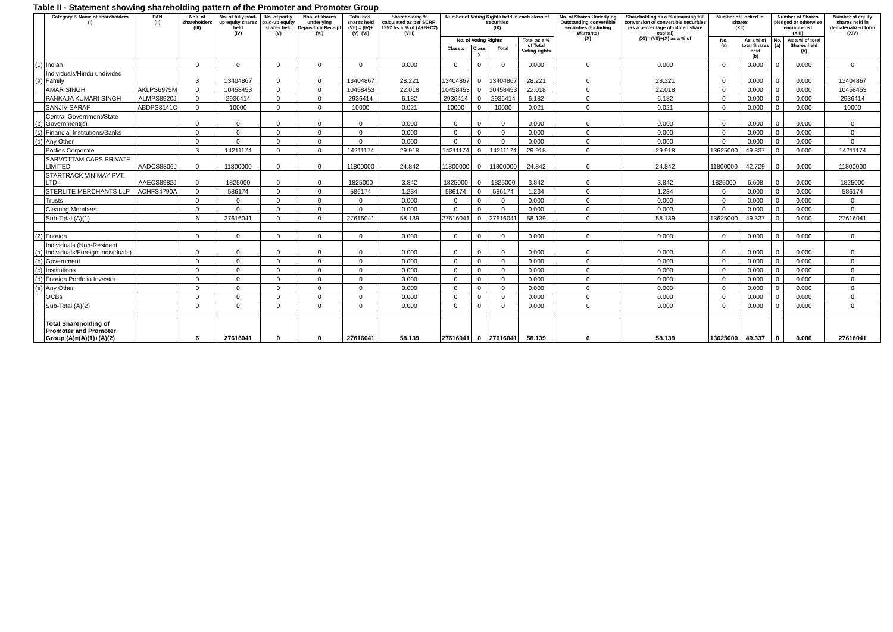Table II - Statement showing shareholding pattern of the Promoter and Promoter Group
| | Category & Name of shareholders (I) | PAN (II) | Nos. of shareholders (III) | No. of fully paid-up equity shares held (IV) | No. of partly paid-up equity shares held (V) | Nos. of shares underlying Depository Receipt (VI) | Total nos. shares held (VII) = (IV)+(V)+(VI) | Shareholding % calculated as per SCRR, 1957 As a % of (A+B+C2) (VIII) | Number of Voting Rights held in each class of securities (IX) | | | | No. of Shares Underlying Outstanding convertible securities (Including Warrants) (X) | Shareholding as a % assuming full conversion of convertible securities (as a percentage of diluted share capital) (XI)= (VII)+(X) as a % of | Number of Locked in shares (XII) | | Number of Shares pledged or otherwise encumbered (XIII) | | Number of equity shares held in dematerialized form (XIV) |
| --- | --- | --- | --- | --- | --- | --- | --- | --- | --- | --- | --- | --- | --- | --- | --- | --- | --- | --- | --- |
| | | | | | | | | | No. of Voting Rights | | | Total as a % of Total Voting rights | | | No. (a) | As a % of total Shares held (b) | No. (a) | As a % of total Shares held (b) | |
| | | | | | | | | | Class x | Class y | Total | | | | | | | | |
| (1) | Indian | | 0 | 0 | 0 | 0 | 0 | 0.000 | 0 | 0 | 0 | 0.000 | 0 | 0.000 | 0 | 0.000 | 0 | 0.000 | 0 |
| (a) | Individuals/Hindu undivided Family | | 3 | 13404867 | 0 | 0 | 13404867 | 28.221 | 13404867 | 0 | 13404867 | 28.221 | 0 | 28.221 | 0 | 0.000 | 0 | 0.000 | 13404867 |
| | AMAR SINGH | AKLPS6975M | 0 | 10458453 | 0 | 0 | 10458453 | 22.018 | 10458453 | 0 | 10458453 | 22.018 | 0 | 22.018 | 0 | 0.000 | 0 | 0.000 | 10458453 |
| | PANKAJA KUMARI SINGH | ALMPS8920J | 0 | 2936414 | 0 | 0 | 2936414 | 6.182 | 2936414 | 0 | 2936414 | 6.182 | 0 | 6.182 | 0 | 0.000 | 0 | 0.000 | 2936414 |
| | SANJIV SARAF | ABDPS3141C | 0 | 10000 | 0 | 0 | 10000 | 0.021 | 10000 | 0 | 10000 | 0.021 | 0 | 0.021 | 0 | 0.000 | 0 | 0.000 | 10000 |
| (b) | Central Government/State Government(s) | | 0 | 0 | 0 | 0 | 0 | 0.000 | 0 | 0 | 0 | 0.000 | 0 | 0.000 | 0 | 0.000 | 0 | 0.000 | 0 |
| (c) | Financial Institutions/Banks | | 0 | 0 | 0 | 0 | 0 | 0.000 | 0 | 0 | 0 | 0.000 | 0 | 0.000 | 0 | 0.000 | 0 | 0.000 | 0 |
| (d) | Any Other | | 0 | 0 | 0 | 0 | 0 | 0.000 | 0 | 0 | 0 | 0.000 | 0 | 0.000 | 0 | 0.000 | 0 | 0.000 | 0 |
| | Bodies Corporate | | 3 | 14211174 | 0 | 0 | 14211174 | 29.918 | 14211174 | 0 | 14211174 | 29.918 | 0 | 29.918 | 13625000 | 49.337 | 0 | 0.000 | 14211174 |
| | SARVOTTAM CAPS PRIVATE LIMITED | AADCS8806J | 0 | 11800000 | 0 | 0 | 11800000 | 24.842 | 11800000 | 0 | 11800000 | 24.842 | 0 | 24.842 | 11800000 | 42.729 | 0 | 0.000 | 11800000 |
| | STARTRACK VINIMAY PVT. LTD. | AAECS8982J | 0 | 1825000 | 0 | 0 | 1825000 | 3.842 | 1825000 | 0 | 1825000 | 3.842 | 0 | 3.842 | 1825000 | 6.608 | 0 | 0.000 | 1825000 |
| | STERLITE MERCHANTS LLP | ACHFS4790A | 0 | 586174 | 0 | 0 | 586174 | 1.234 | 586174 | 0 | 586174 | 1.234 | 0 | 1.234 | 0 | 0.000 | 0 | 0.000 | 586174 |
| | Trusts | | 0 | 0 | 0 | 0 | 0 | 0.000 | 0 | 0 | 0 | 0.000 | 0 | 0.000 | 0 | 0.000 | 0 | 0.000 | 0 |
| | Clearing Members | | 0 | 0 | 0 | 0 | 0 | 0.000 | 0 | 0 | 0 | 0.000 | 0 | 0.000 | 0 | 0.000 | 0 | 0.000 | 0 |
| | Sub-Total (A)(1) | | 6 | 27616041 | 0 | 0 | 27616041 | 58.139 | 27616041 | 0 | 27616041 | 58.139 | 0 | 58.139 | 13625000 | 49.337 | 0 | 0.000 | 27616041 |
| (2) | Foreign | | 0 | 0 | 0 | 0 | 0 | 0.000 | 0 | 0 | 0 | 0.000 | 0 | 0.000 | 0 | 0.000 | 0 | 0.000 | 0 |
| (a) | Individuals (Non-Resident Individuals/Foreign Individuals) | | 0 | 0 | 0 | 0 | 0 | 0.000 | 0 | 0 | 0 | 0.000 | 0 | 0.000 | 0 | 0.000 | 0 | 0.000 | 0 |
| (b) | Government | | 0 | 0 | 0 | 0 | 0 | 0.000 | 0 | 0 | 0 | 0.000 | 0 | 0.000 | 0 | 0.000 | 0 | 0.000 | 0 |
| (c) | Institutions | | 0 | 0 | 0 | 0 | 0 | 0.000 | 0 | 0 | 0 | 0.000 | 0 | 0.000 | 0 | 0.000 | 0 | 0.000 | 0 |
| (d) | Foreign Portfolio Investor | | 0 | 0 | 0 | 0 | 0 | 0.000 | 0 | 0 | 0 | 0.000 | 0 | 0.000 | 0 | 0.000 | 0 | 0.000 | 0 |
| (e) | Any Other | | 0 | 0 | 0 | 0 | 0 | 0.000 | 0 | 0 | 0 | 0.000 | 0 | 0.000 | 0 | 0.000 | 0 | 0.000 | 0 |
| | OCBs | | 0 | 0 | 0 | 0 | 0 | 0.000 | 0 | 0 | 0 | 0.000 | 0 | 0.000 | 0 | 0.000 | 0 | 0.000 | 0 |
| | Sub-Total (A)(2) | | 0 | 0 | 0 | 0 | 0 | 0.000 | 0 | 0 | 0 | 0.000 | 0 | 0.000 | 0 | 0.000 | 0 | 0.000 | 0 |
| | Total Shareholding of Promoter and Promoter Group (A)=(A)(1)+(A)(2) | | 6 | 27616041 | 0 | 0 | 27616041 | 58.139 | 27616041 | 0 | 27616041 | 58.139 | 0 | 58.139 | 13625000 | 49.337 | 0 | 0.000 | 27616041 |